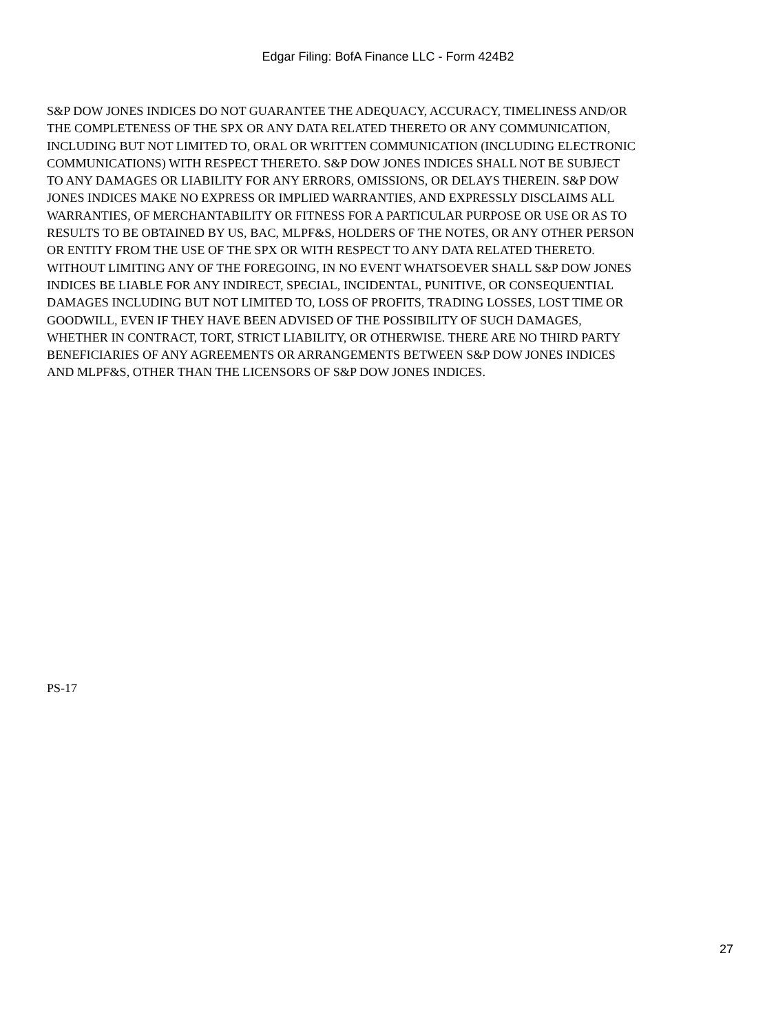Edgar Filing: BofA Finance LLC - Form 424B2
S&P DOW JONES INDICES DO NOT GUARANTEE THE ADEQUACY, ACCURACY, TIMELINESS AND/OR THE COMPLETENESS OF THE SPX OR ANY DATA RELATED THERETO OR ANY COMMUNICATION, INCLUDING BUT NOT LIMITED TO, ORAL OR WRITTEN COMMUNICATION (INCLUDING ELECTRONIC COMMUNICATIONS) WITH RESPECT THERETO. S&P DOW JONES INDICES SHALL NOT BE SUBJECT TO ANY DAMAGES OR LIABILITY FOR ANY ERRORS, OMISSIONS, OR DELAYS THEREIN. S&P DOW JONES INDICES MAKE NO EXPRESS OR IMPLIED WARRANTIES, AND EXPRESSLY DISCLAIMS ALL WARRANTIES, OF MERCHANTABILITY OR FITNESS FOR A PARTICULAR PURPOSE OR USE OR AS TO RESULTS TO BE OBTAINED BY US, BAC, MLPF&S, HOLDERS OF THE NOTES, OR ANY OTHER PERSON OR ENTITY FROM THE USE OF THE SPX OR WITH RESPECT TO ANY DATA RELATED THERETO. WITHOUT LIMITING ANY OF THE FOREGOING, IN NO EVENT WHATSOEVER SHALL S&P DOW JONES INDICES BE LIABLE FOR ANY INDIRECT, SPECIAL, INCIDENTAL, PUNITIVE, OR CONSEQUENTIAL DAMAGES INCLUDING BUT NOT LIMITED TO, LOSS OF PROFITS, TRADING LOSSES, LOST TIME OR GOODWILL, EVEN IF THEY HAVE BEEN ADVISED OF THE POSSIBILITY OF SUCH DAMAGES, WHETHER IN CONTRACT, TORT, STRICT LIABILITY, OR OTHERWISE. THERE ARE NO THIRD PARTY BENEFICIARIES OF ANY AGREEMENTS OR ARRANGEMENTS BETWEEN S&P DOW JONES INDICES AND MLPF&S, OTHER THAN THE LICENSORS OF S&P DOW JONES INDICES.
PS-17
27